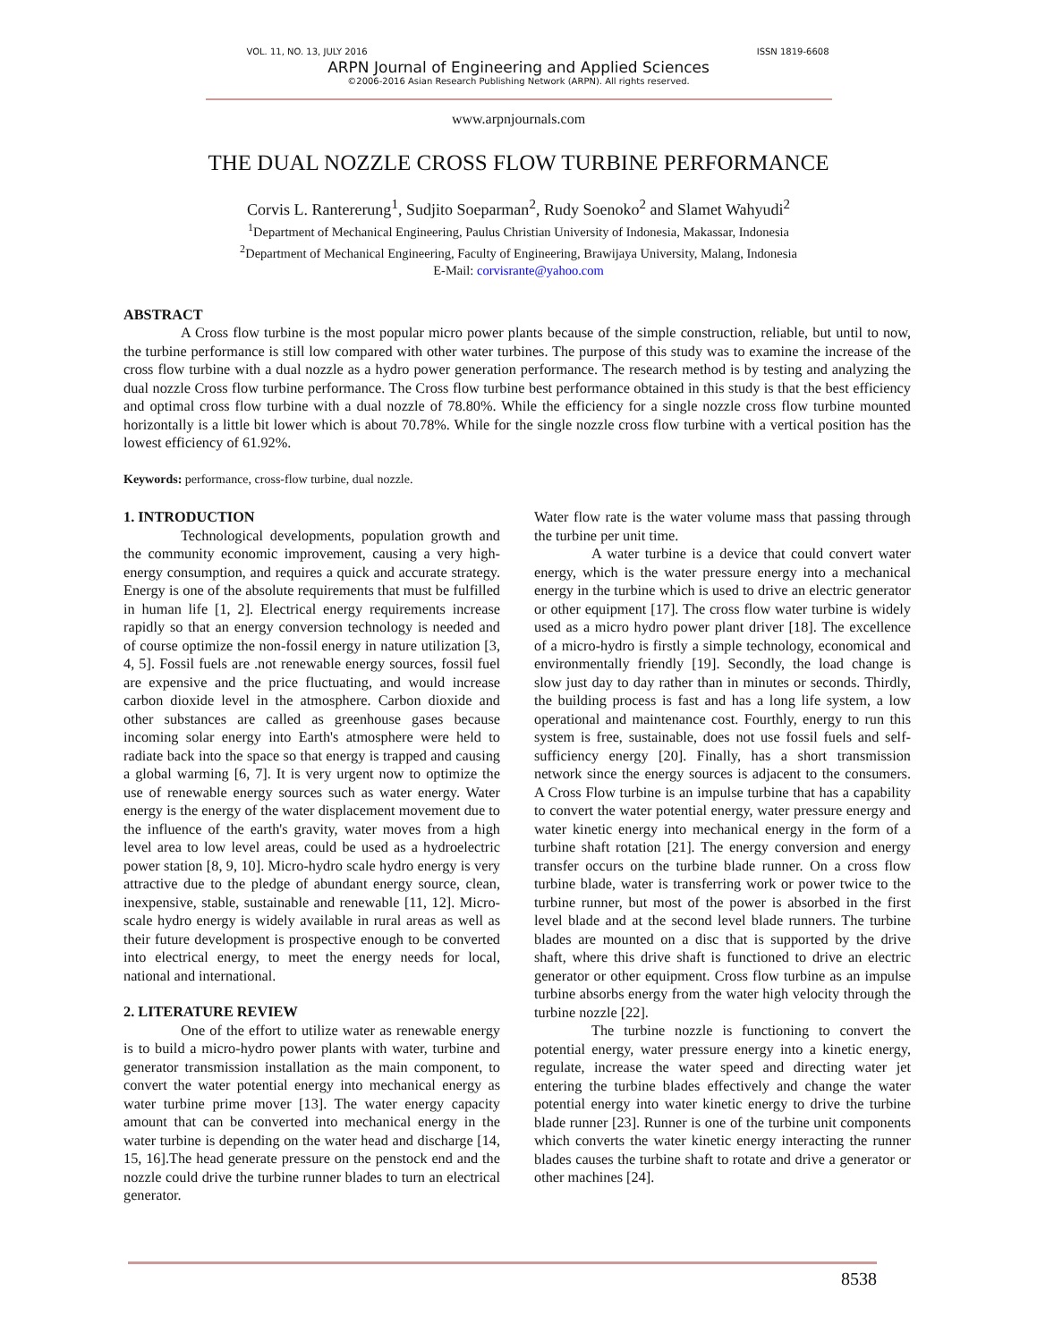VOL. 11, NO. 13, JULY 2016 ISSN 1819-6608
ARPN Journal of Engineering and Applied Sciences
©2006-2016 Asian Research Publishing Network (ARPN). All rights reserved.
www.arpnjournals.com
THE DUAL NOZZLE CROSS FLOW TURBINE PERFORMANCE
Corvis L. Rantererung<sup>1</sup>, Sudjito Soeparman<sup>2</sup>, Rudy Soenoko<sup>2</sup> and Slamet Wahyudi<sup>2</sup>
<sup>1</sup> Department of Mechanical Engineering, Paulus Christian University of Indonesia, Makassar, Indonesia
<sup>2</sup> Department of Mechanical Engineering, Faculty of Engineering, Brawijaya University, Malang, Indonesia
E-Mail: corvisrante@yahoo.com
ABSTRACT
A Cross flow turbine is the most popular micro power plants because of the simple construction, reliable, but until to now, the turbine performance is still low compared with other water turbines. The purpose of this study was to examine the increase of the cross flow turbine with a dual nozzle as a hydro power generation performance. The research method is by testing and analyzing the dual nozzle Cross flow turbine performance. The Cross flow turbine best performance obtained in this study is that the best efficiency and optimal cross flow turbine with a dual nozzle of 78.80%. While the efficiency for a single nozzle cross flow turbine mounted horizontally is a little bit lower which is about 70.78%. While for the single nozzle cross flow turbine with a vertical position has the lowest efficiency of 61.92%.
Keywords: performance, cross-flow turbine, dual nozzle.
1. INTRODUCTION
Technological developments, population growth and the community economic improvement, causing a very high-energy consumption, and requires a quick and accurate strategy. Energy is one of the absolute requirements that must be fulfilled in human life [1, 2]. Electrical energy requirements increase rapidly so that an energy conversion technology is needed and of course optimize the non-fossil energy in nature utilization [3, 4, 5]. Fossil fuels are .not renewable energy sources, fossil fuel are expensive and the price fluctuating, and would increase carbon dioxide level in the atmosphere. Carbon dioxide and other substances are called as greenhouse gases because incoming solar energy into Earth's atmosphere were held to radiate back into the space so that energy is trapped and causing a global warming [6, 7]. It is very urgent now to optimize the use of renewable energy sources such as water energy. Water energy is the energy of the water displacement movement due to the influence of the earth's gravity, water moves from a high level area to low level areas, could be used as a hydroelectric power station [8, 9, 10]. Micro-hydro scale hydro energy is very attractive due to the pledge of abundant energy source, clean, inexpensive, stable, sustainable and renewable [11, 12]. Micro-scale hydro energy is widely available in rural areas as well as their future development is prospective enough to be converted into electrical energy, to meet the energy needs for local, national and international.
2. LITERATURE REVIEW
One of the effort to utilize water as renewable energy is to build a micro-hydro power plants with water, turbine and generator transmission installation as the main component, to convert the water potential energy into mechanical energy as water turbine prime mover [13]. The water energy capacity amount that can be converted into mechanical energy in the water turbine is depending on the water head and discharge [14, 15, 16].The head generate pressure on the penstock end and the nozzle could drive the turbine runner blades to turn an electrical generator.
Water flow rate is the water volume mass that passing through the turbine per unit time.
A water turbine is a device that could convert water energy, which is the water pressure energy into a mechanical energy in the turbine which is used to drive an electric generator or other equipment [17]. The cross flow water turbine is widely used as a micro hydro power plant driver [18]. The excellence of a micro-hydro is firstly a simple technology, economical and environmentally friendly [19]. Secondly, the load change is slow just day to day rather than in minutes or seconds. Thirdly, the building process is fast and has a long life system, a low operational and maintenance cost. Fourthly, energy to run this system is free, sustainable, does not use fossil fuels and self-sufficiency energy [20]. Finally, has a short transmission network since the energy sources is adjacent to the consumers. A Cross Flow turbine is an impulse turbine that has a capability to convert the water potential energy, water pressure energy and water kinetic energy into mechanical energy in the form of a turbine shaft rotation [21]. The energy conversion and energy transfer occurs on the turbine blade runner. On a cross flow turbine blade, water is transferring work or power twice to the turbine runner, but most of the power is absorbed in the first level blade and at the second level blade runners. The turbine blades are mounted on a disc that is supported by the drive shaft, where this drive shaft is functioned to drive an electric generator or other equipment. Cross flow turbine as an impulse turbine absorbs energy from the water high velocity through the turbine nozzle [22].
The turbine nozzle is functioning to convert the potential energy, water pressure energy into a kinetic energy, regulate, increase the water speed and directing water jet entering the turbine blades effectively and change the water potential energy into water kinetic energy to drive the turbine blade runner [23]. Runner is one of the turbine unit components which converts the water kinetic energy interacting the runner blades causes the turbine shaft to rotate and drive a generator or other machines [24].
8538